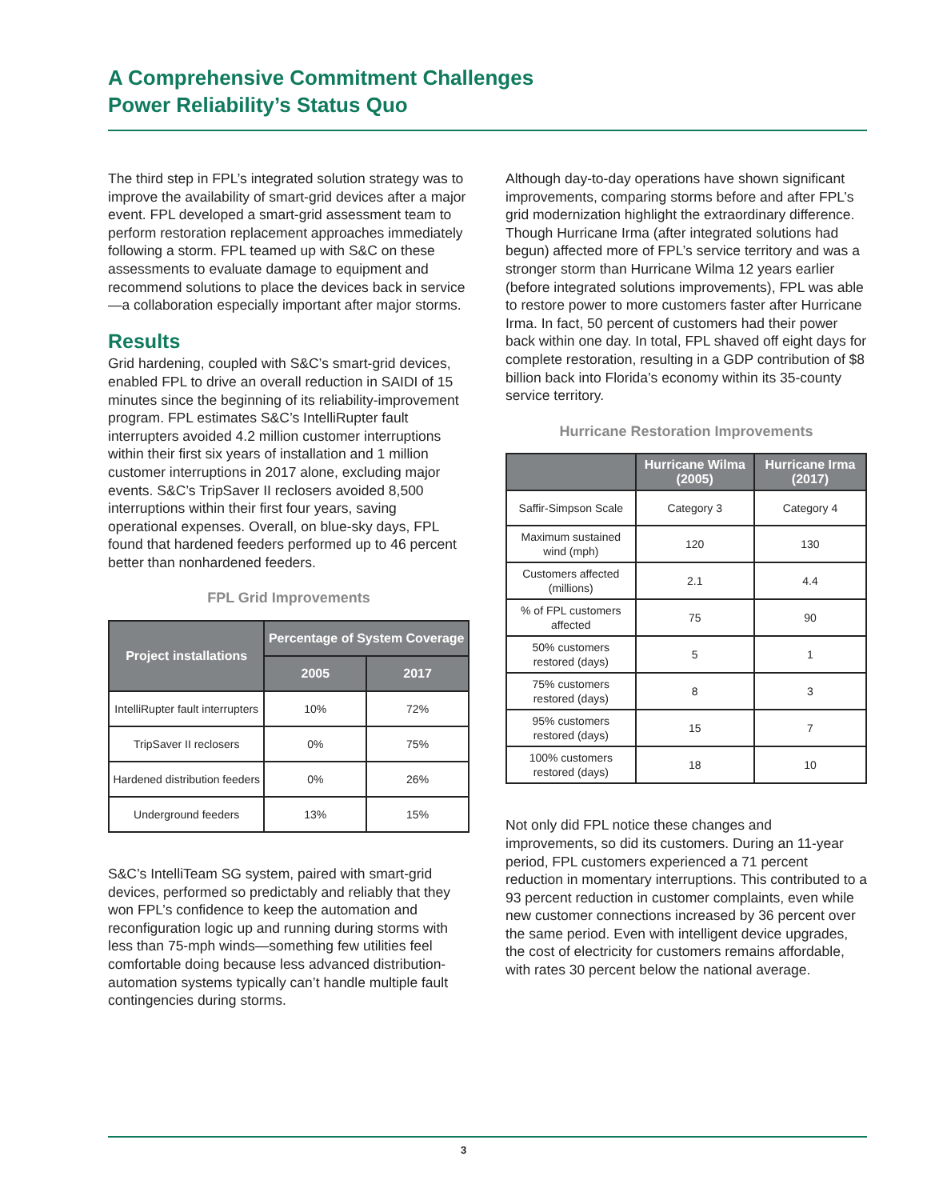A Comprehensive Commitment Challenges
Power Reliability’s Status Quo
The third step in FPL’s integrated solution strategy was to improve the availability of smart-grid devices after a major event. FPL developed a smart-grid assessment team to perform restoration replacement approaches immediately following a storm. FPL teamed up with S&C on these assessments to evaluate damage to equipment and recommend solutions to place the devices back in service—a collaboration especially important after major storms.
Results
Grid hardening, coupled with S&C’s smart-grid devices, enabled FPL to drive an overall reduction in SAIDI of 15 minutes since the beginning of its reliability-improvement program. FPL estimates S&C’s IntelliRupter fault interrupters avoided 4.2 million customer interruptions within their first six years of installation and 1 million customer interruptions in 2017 alone, excluding major events. S&C’s TripSaver II reclosers avoided 8,500 interruptions within their first four years, saving operational expenses. Overall, on blue-sky days, FPL found that hardened feeders performed up to 46 percent better than nonhardened feeders.
FPL Grid Improvements
| Project installations | Percentage of System Coverage | |
| --- | --- | --- |
| | 2005 | 2017 |
| IntelliRupter fault interrupters | 10% | 72% |
| TripSaver II reclosers | 0% | 75% |
| Hardened distribution feeders | 0% | 26% |
| Underground feeders | 13% | 15% |
S&C’s IntelliTeam SG system, paired with smart-grid devices, performed so predictably and reliably that they won FPL’s confidence to keep the automation and reconfiguration logic up and running during storms with less than 75-mph winds—something few utilities feel comfortable doing because less advanced distribution-automation systems typically can’t handle multiple fault contingencies during storms.
Although day-to-day operations have shown significant improvements, comparing storms before and after FPL’s grid modernization highlight the extraordinary difference. Though Hurricane Irma (after integrated solutions had begun) affected more of FPL’s service territory and was a stronger storm than Hurricane Wilma 12 years earlier (before integrated solutions improvements), FPL was able to restore power to more customers faster after Hurricane Irma. In fact, 50 percent of customers had their power back within one day. In total, FPL shaved off eight days for complete restoration, resulting in a GDP contribution of $8 billion back into Florida’s economy within its 35-county service territory.
Hurricane Restoration Improvements
| | Hurricane Wilma (2005) | Hurricane Irma (2017) |
| --- | --- | --- |
| Saffir-Simpson Scale | Category 3 | Category 4 |
| Maximum sustained wind (mph) | 120 | 130 |
| Customers affected (millions) | 2.1 | 4.4 |
| % of FPL customers affected | 75 | 90 |
| 50% customers restored (days) | 5 | 1 |
| 75% customers restored (days) | 8 | 3 |
| 95% customers restored (days) | 15 | 7 |
| 100% customers restored (days) | 18 | 10 |
Not only did FPL notice these changes and improvements, so did its customers. During an 11-year period, FPL customers experienced a 71 percent reduction in momentary interruptions. This contributed to a 93 percent reduction in customer complaints, even while new customer connections increased by 36 percent over the same period. Even with intelligent device upgrades, the cost of electricity for customers remains affordable, with rates 30 percent below the national average.
3